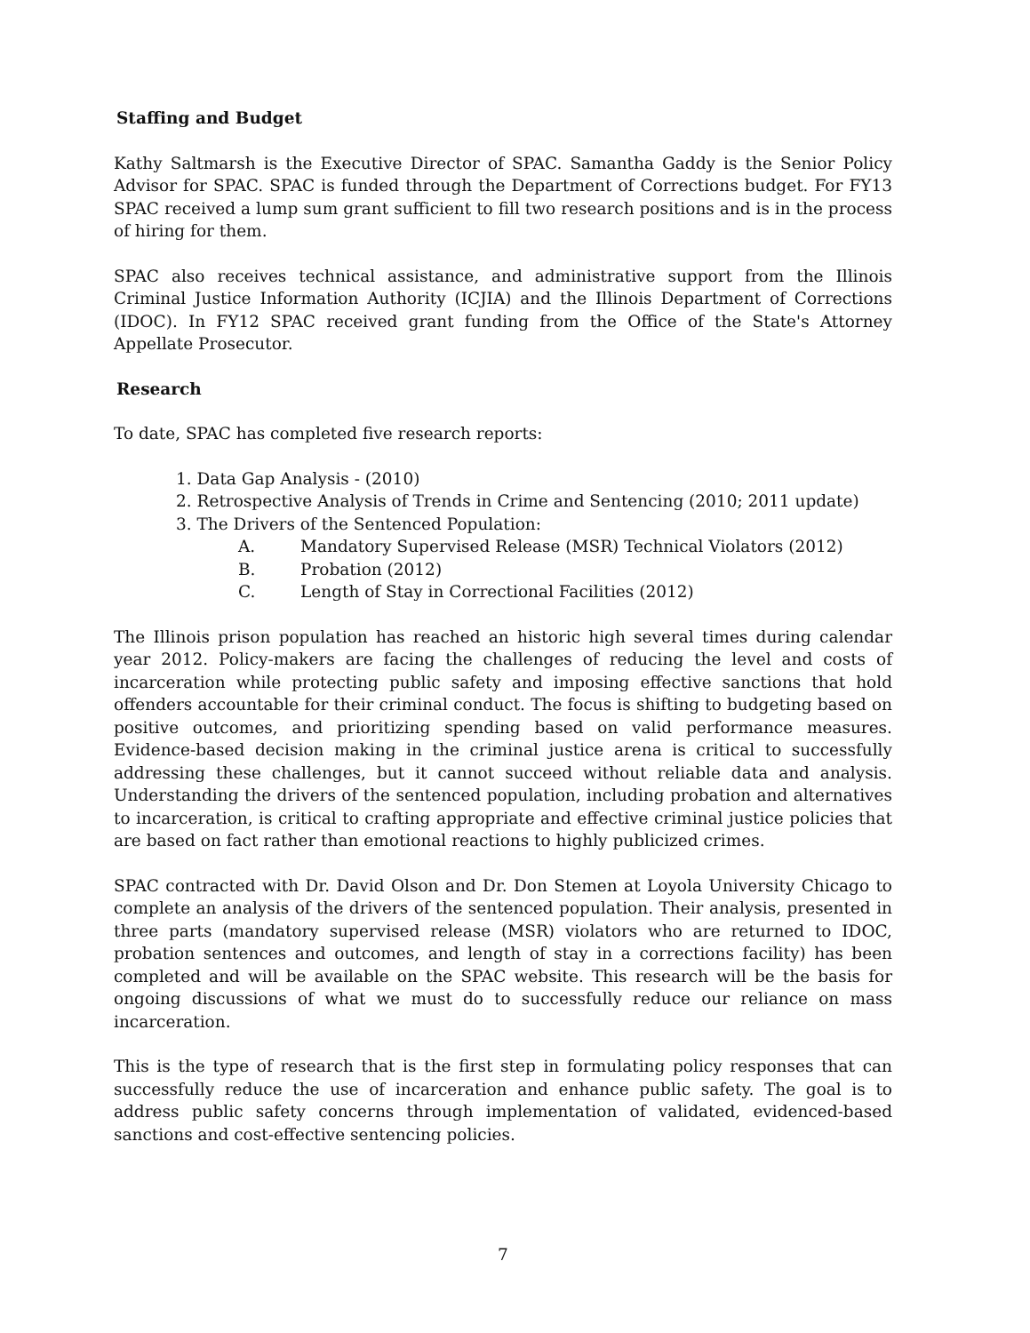Staffing and Budget
Kathy Saltmarsh is the Executive Director of SPAC. Samantha Gaddy is the Senior Policy Advisor for SPAC. SPAC is funded through the Department of Corrections budget. For FY13 SPAC received a lump sum grant sufficient to fill two research positions and is in the process of hiring for them.
SPAC also receives technical assistance, and administrative support from the Illinois Criminal Justice Information Authority (ICJIA) and the Illinois Department of Corrections (IDOC). In FY12 SPAC received grant funding from the Office of the State's Attorney Appellate Prosecutor.
Research
To date, SPAC has completed five research reports:
1. Data Gap Analysis - (2010)
2. Retrospective Analysis of Trends in Crime and Sentencing (2010; 2011 update)
3. The Drivers of the Sentenced Population:
A. Mandatory Supervised Release (MSR) Technical Violators (2012)
B. Probation (2012)
C. Length of Stay in Correctional Facilities (2012)
The Illinois prison population has reached an historic high several times during calendar year 2012. Policy-makers are facing the challenges of reducing the level and costs of incarceration while protecting public safety and imposing effective sanctions that hold offenders accountable for their criminal conduct. The focus is shifting to budgeting based on positive outcomes, and prioritizing spending based on valid performance measures. Evidence-based decision making in the criminal justice arena is critical to successfully addressing these challenges, but it cannot succeed without reliable data and analysis. Understanding the drivers of the sentenced population, including probation and alternatives to incarceration, is critical to crafting appropriate and effective criminal justice policies that are based on fact rather than emotional reactions to highly publicized crimes.
SPAC contracted with Dr. David Olson and Dr. Don Stemen at Loyola University Chicago to complete an analysis of the drivers of the sentenced population. Their analysis, presented in three parts (mandatory supervised release (MSR) violators who are returned to IDOC, probation sentences and outcomes, and length of stay in a corrections facility) has been completed and will be available on the SPAC website. This research will be the basis for ongoing discussions of what we must do to successfully reduce our reliance on mass incarceration.
This is the type of research that is the first step in formulating policy responses that can successfully reduce the use of incarceration and enhance public safety. The goal is to address public safety concerns through implementation of validated, evidenced-based sanctions and cost-effective sentencing policies.
7